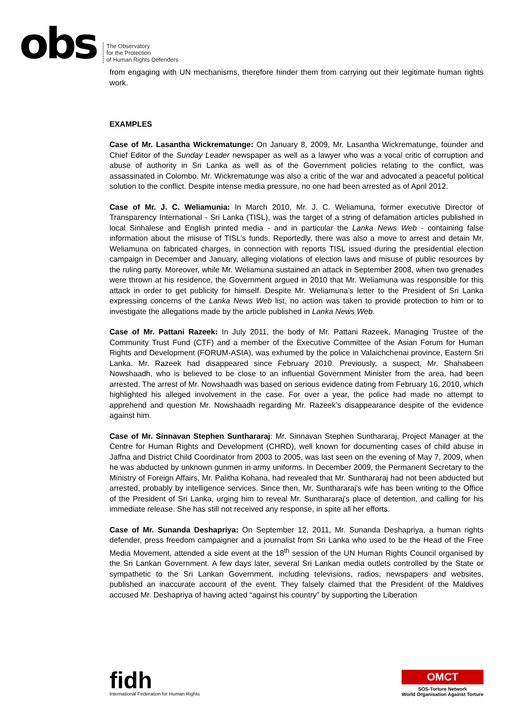obs
The Observatory
for the Protection
of Human Rights Defenders
from engaging with UN mechanisms, therefore hinder them from carrying out their legitimate human rights work.
EXAMPLES
Case of Mr. Lasantha Wickrematunge: On January 8, 2009, Mr. Lasantha Wickrematunge, founder and Chief Editor of the Sunday Leader newspaper as well as a lawyer who was a vocal critic of corruption and abuse of authority in Sri Lanka as well as of the Government policies relating to the conflict, was assassinated in Colombo. Mr. Wickrematunge was also a critic of the war and advocated a peaceful political solution to the conflict. Despite intense media pressure, no one had been arrested as of April 2012.
Case of Mr. J. C. Weliamunia: In March 2010, Mr. J. C. Weliamuna, former executive Director of Transparency International - Sri Lanka (TISL), was the target of a string of defamation articles published in local Sinhalese and English printed media - and in particular the Lanka News Web - containing false information about the misuse of TISL’s funds. Reportedly, there was also a move to arrest and detain Mr. Weliamuna on fabricated charges, in connection with reports TISL issued during the presidential election campaign in December and January, alleging violations of election laws and misuse of public resources by the ruling party. Moreover, while Mr. Weliamuna sustained an attack in September 2008, when two grenades were thrown at his residence, the Government argued in 2010 that Mr. Weliamuna was responsible for this attack in order to get publicity for himself. Despite Mr. Weliamuna’s letter to the President of Sri Lanka expressing concerns of the Lanka News Web list, no action was taken to provide protection to him or to investigate the allegations made by the article published in Lanka News Web.
Case of Mr. Pattani Razeek: In July 2011, the body of Mr. Pattani Razeek, Managing Trustee of the Community Trust Fund (CTF) and a member of the Executive Committee of the Asian Forum for Human Rights and Development (FORUM-ASIA), was exhumed by the police in Valaichchenai province, Eastern Sri Lanka. Mr. Razeek had disappeared since February 2010. Previously, a suspect, Mr. Shahabeen Nowshaadh, who is believed to be close to an influential Government Minister from the area, had been arrested. The arrest of Mr. Nowshaadh was based on serious evidence dating from February 16, 2010, which highlighted his alleged involvement in the case. For over a year, the police had made no attempt to apprehend and question Mr. Nowshaadh regarding Mr. Razeek’s disappearance despite of the evidence against him.
Case of Mr. Sinnavan Stephen Sunthararaj: Mr. Sinnavan Stephen Sunthararaj, Project Manager at the Centre for Human Rights and Development (CHRD), well known for documenting cases of child abuse in Jaffna and District Child Coordinator from 2003 to 2005, was last seen on the evening of May 7, 2009, when he was abducted by unknown gunmen in army uniforms. In December 2009, the Permanent Secretary to the Ministry of Foreign Affairs, Mr. Palitha Kohana, had revealed that Mr. Sunthararaj had not been abducted but arrested, probably by intelligence services. Since then, Mr. Sunthararaj's wife has been writing to the Office of the President of Sri Lanka, urging him to reveal Mr. Sunthararaj's place of detention, and calling for his immediate release. She has still not received any response, in spite all her efforts.
Case of Mr. Sunanda Deshapriya: On September 12, 2011, Mr. Sunanda Deshapriya, a human rights defender, press freedom campaigner and a journalist from Sri Lanka who used to be the Head of the Free Media Movement, attended a side event at the 18<sup>th</sup> session of the UN Human Rights Council organised by the Sri Lankan Government. A few days later, several Sri Lankan media outlets controlled by the State or sympathetic to the Sri Lankan Government, including televisions, radios, newspapers and websites, published an inaccurate account of the event. They falsely claimed that the President of the Maldives accused Mr. Deshapriya of having acted “against his country” by supporting the Liberation
fidh
International Federation for Human Rights
OMCT
SOS-Torture Network
World Organisation Against Torture